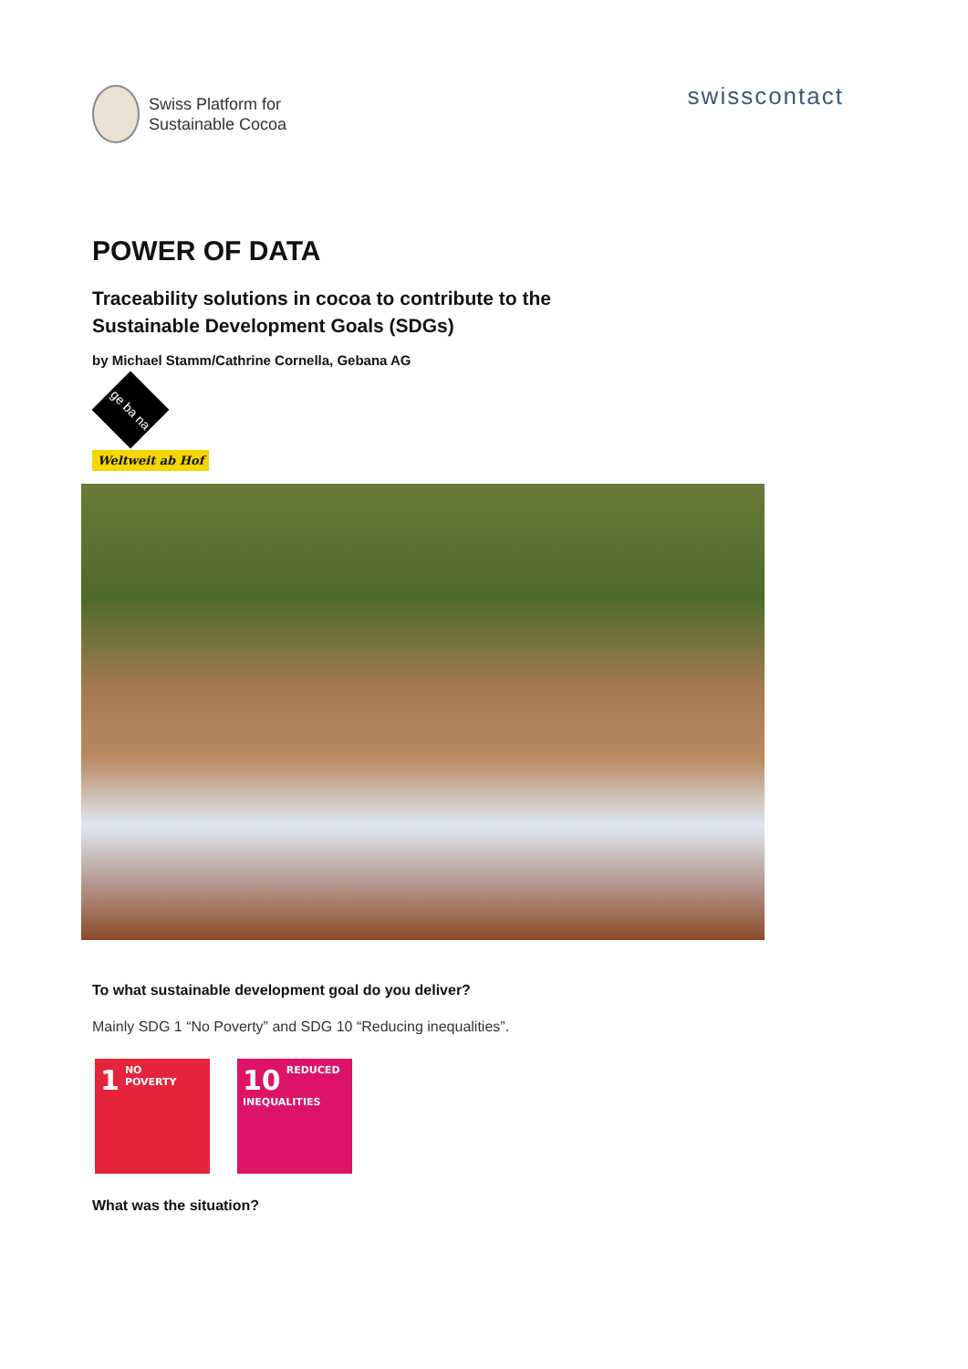Swiss Platform for
Sustainable Cocoa
swisscontact
POWER OF DATA
Traceability solutions in cocoa to contribute to the Sustainable Development Goals (SDGs)
by Michael Stamm/Cathrine Cornella, Gebana AG
ge ba na
Weltweit ab Hof
To what sustainable development goal do you deliver?
Mainly SDG 1 “No Poverty” and SDG 10 “Reducing inequalities”.
1 NO
POVERTY
10 REDUCED
INEQUALITIES
What was the situation?